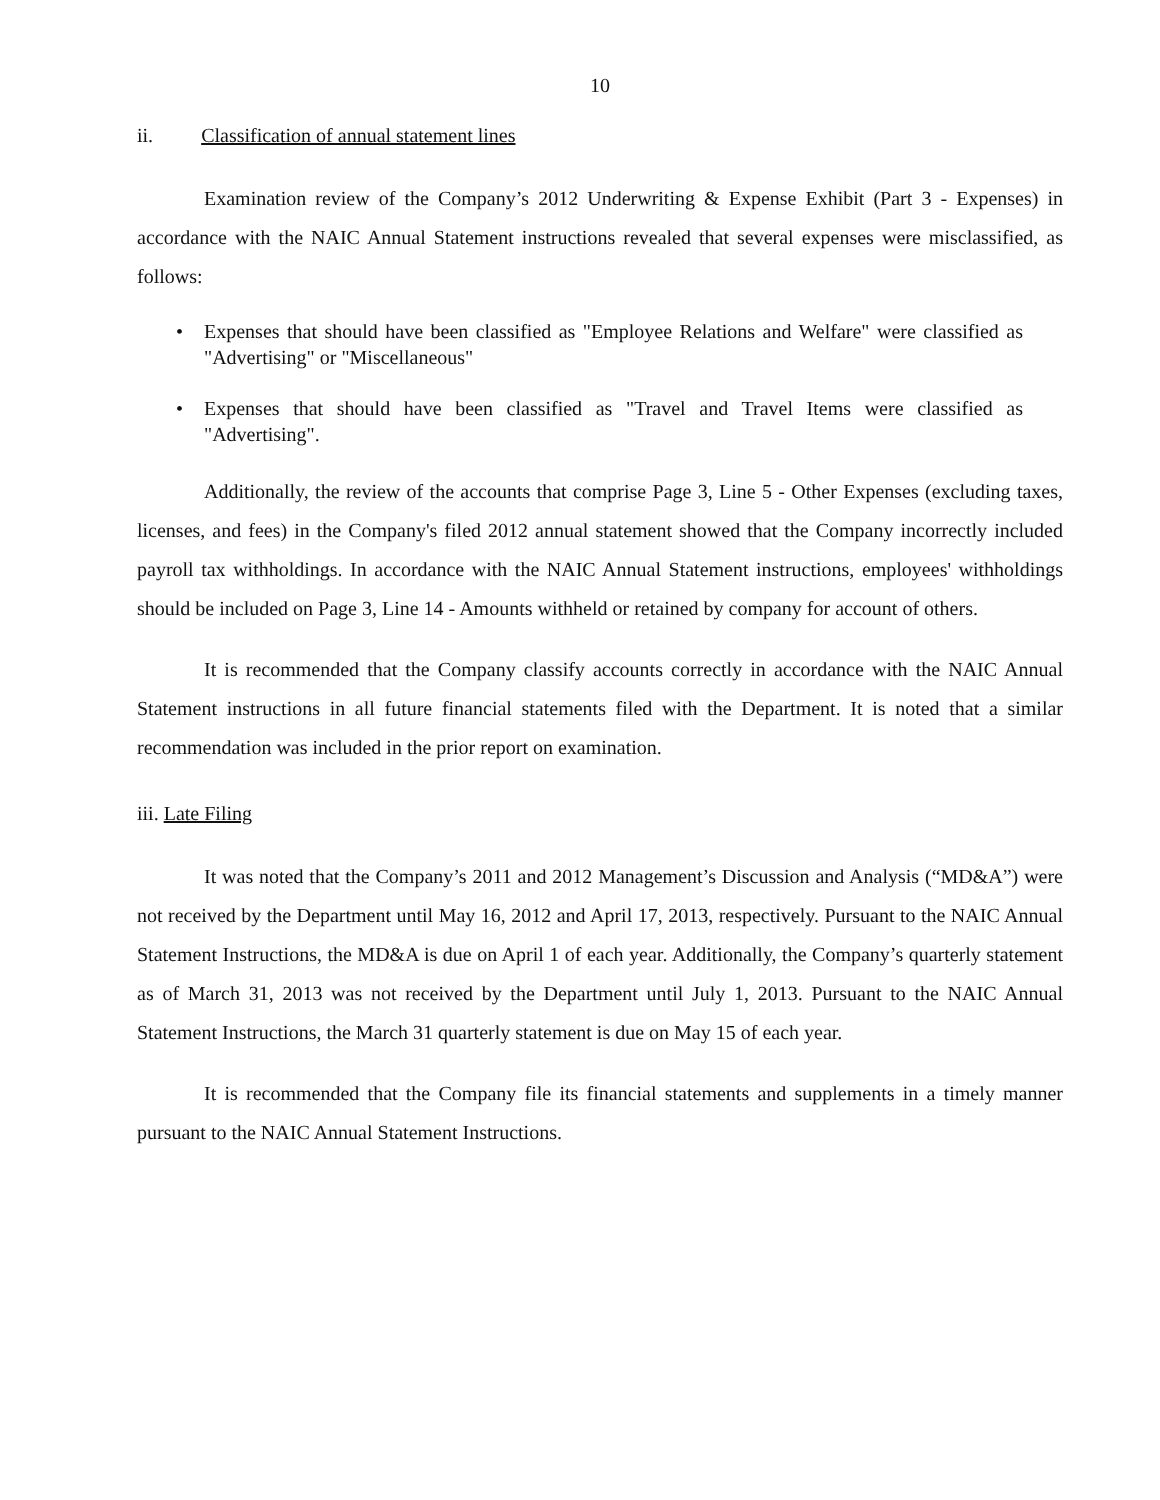10
ii. Classification of annual statement lines
Examination review of the Company’s 2012 Underwriting & Expense Exhibit (Part 3 - Expenses) in accordance with the NAIC Annual Statement instructions revealed that several expenses were misclassified, as follows:
• Expenses that should have been classified as "Employee Relations and Welfare" were classified as "Advertising" or "Miscellaneous"
• Expenses that should have been classified as "Travel and Travel Items were classified as "Advertising".
Additionally, the review of the accounts that comprise Page 3, Line 5 - Other Expenses (excluding taxes, licenses, and fees) in the Company's filed 2012 annual statement showed that the Company incorrectly included payroll tax withholdings. In accordance with the NAIC Annual Statement instructions, employees' withholdings should be included on Page 3, Line 14 - Amounts withheld or retained by company for account of others.
It is recommended that the Company classify accounts correctly in accordance with the NAIC Annual Statement instructions in all future financial statements filed with the Department. It is noted that a similar recommendation was included in the prior report on examination.
iii. Late Filing
It was noted that the Company’s 2011 and 2012 Management’s Discussion and Analysis (“MD&A”) were not received by the Department until May 16, 2012 and April 17, 2013, respectively. Pursuant to the NAIC Annual Statement Instructions, the MD&A is due on April 1 of each year. Additionally, the Company’s quarterly statement as of March 31, 2013 was not received by the Department until July 1, 2013. Pursuant to the NAIC Annual Statement Instructions, the March 31 quarterly statement is due on May 15 of each year.
It is recommended that the Company file its financial statements and supplements in a timely manner pursuant to the NAIC Annual Statement Instructions.